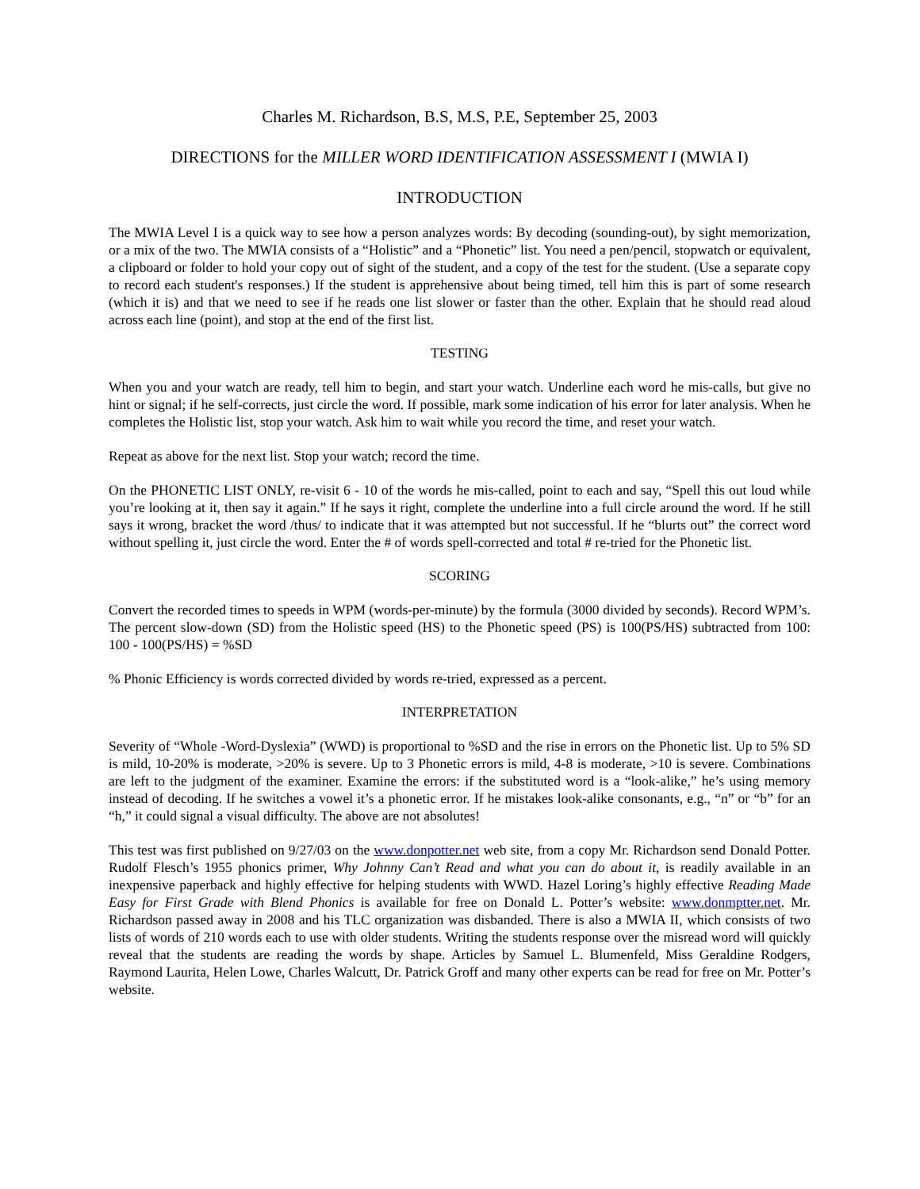Charles M. Richardson, B.S, M.S, P.E, September 25, 2003
DIRECTIONS for the MILLER WORD IDENTIFICATION ASSESSMENT I (MWIA I)
INTRODUCTION
The MWIA Level I is a quick way to see how a person analyzes words: By decoding (sounding-out), by sight memorization, or a mix of the two. The MWIA consists of a “Holistic” and a “Phonetic” list. You need a pen/pencil, stopwatch or equivalent, a clipboard or folder to hold your copy out of sight of the student, and a copy of the test for the student. (Use a separate copy to record each student's responses.) If the student is apprehensive about being timed, tell him this is part of some research (which it is) and that we need to see if he reads one list slower or faster than the other. Explain that he should read aloud across each line (point), and stop at the end of the first list.
TESTING
When you and your watch are ready, tell him to begin, and start your watch. Underline each word he mis-calls, but give no hint or signal; if he self-corrects, just circle the word. If possible, mark some indication of his error for later analysis. When he completes the Holistic list, stop your watch. Ask him to wait while you record the time, and reset your watch.
Repeat as above for the next list. Stop your watch; record the time.
On the PHONETIC LIST ONLY, re-visit 6 - 10 of the words he mis-called, point to each and say, “Spell this out loud while you’re looking at it, then say it again.” If he says it right, complete the underline into a full circle around the word. If he still says it wrong, bracket the word /thus/ to indicate that it was attempted but not successful. If he “blurts out” the correct word without spelling it, just circle the word. Enter the # of words spell-corrected and total # re-tried for the Phonetic list.
SCORING
Convert the recorded times to speeds in WPM (words-per-minute) by the formula (3000 divided by seconds). Record WPM’s. The percent slow-down (SD) from the Holistic speed (HS) to the Phonetic speed (PS) is 100(PS/HS) subtracted from 100: 100 - 100(PS/HS) = %SD
% Phonic Efficiency is words corrected divided by words re-tried, expressed as a percent.
INTERPRETATION
Severity of “Whole -Word-Dyslexia” (WWD) is proportional to %SD and the rise in errors on the Phonetic list. Up to 5% SD is mild, 10-20% is moderate, >20% is severe. Up to 3 Phonetic errors is mild, 4-8 is moderate, >10 is severe. Combinations are left to the judgment of the examiner. Examine the errors: if the substituted word is a “look-alike,” he’s using memory instead of decoding. If he switches a vowel it’s a phonetic error. If he mistakes look-alike consonants, e.g., “n” or “b” for an “h,” it could signal a visual difficulty. The above are not absolutes!
This test was first published on 9/27/03 on the www.donpotter.net web site, from a copy Mr. Richardson send Donald Potter. Rudolf Flesch’s 1955 phonics primer, Why Johnny Can’t Read and what you can do about it, is readily available in an inexpensive paperback and highly effective for helping students with WWD. Hazel Loring’s highly effective Reading Made Easy for First Grade with Blend Phonics is available for free on Donald L. Potter’s website: www.donmptter.net. Mr. Richardson passed away in 2008 and his TLC organization was disbanded. There is also a MWIA II, which consists of two lists of words of 210 words each to use with older students. Writing the students response over the misread word will quickly reveal that the students are reading the words by shape. Articles by Samuel L. Blumenfeld, Miss Geraldine Rodgers, Raymond Laurita, Helen Lowe, Charles Walcutt, Dr. Patrick Groff and many other experts can be read for free on Mr. Potter’s website.